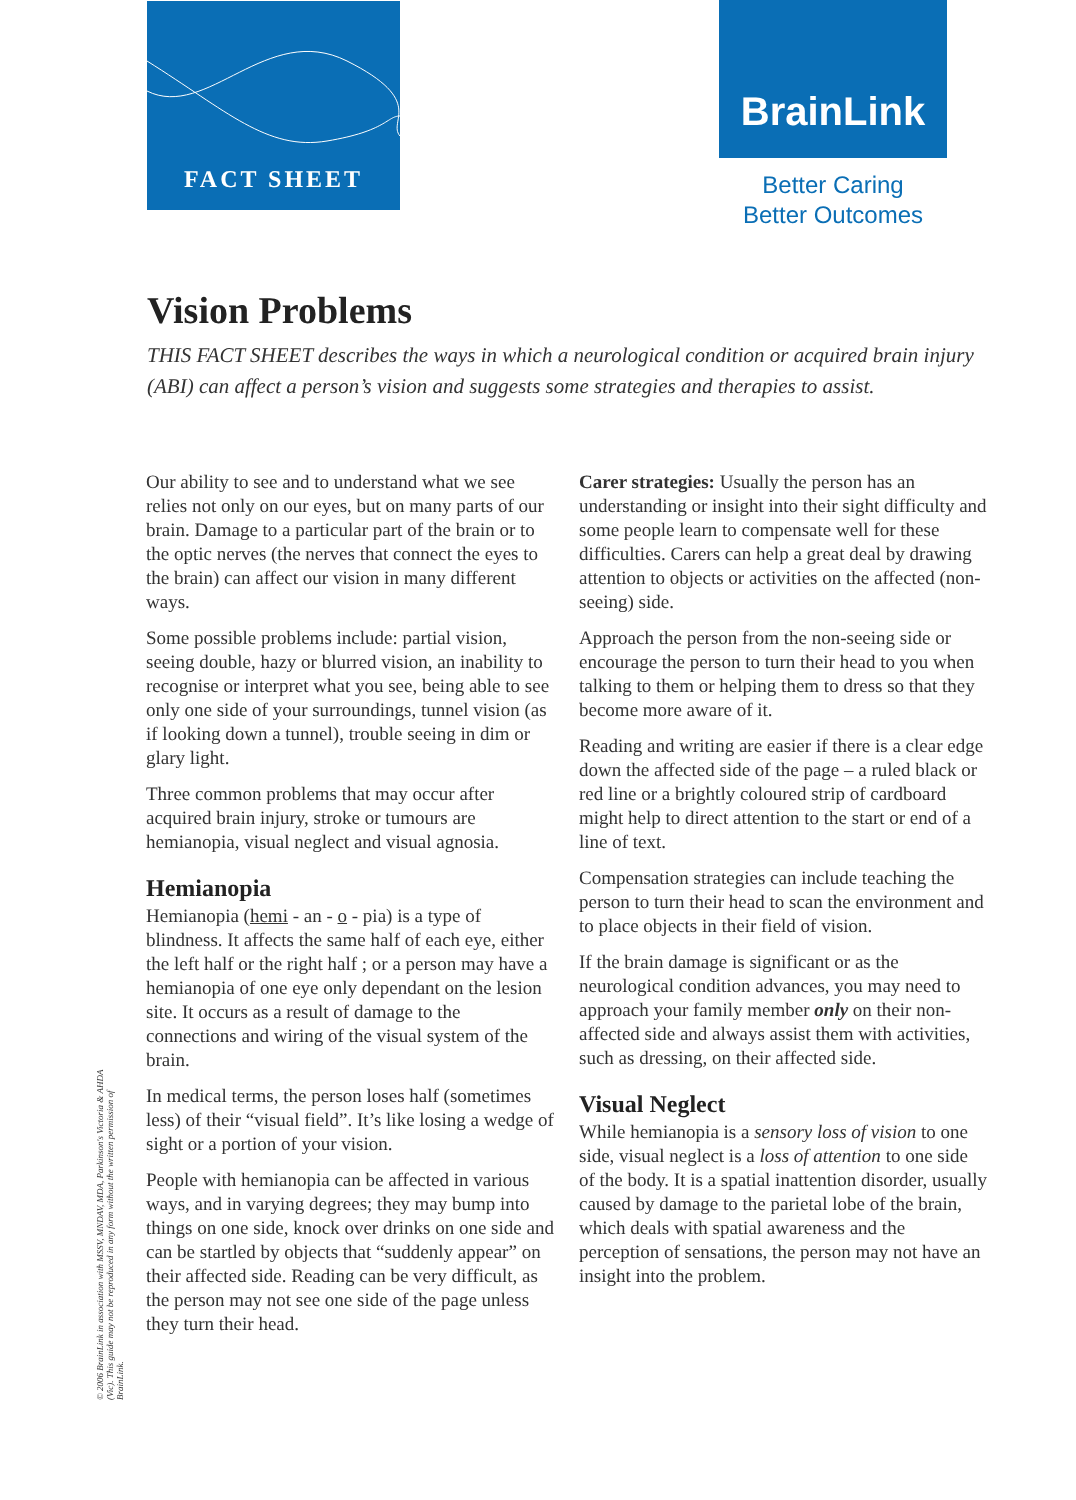FACT SHEET BrainLink
Better Caring
Better Outcomes
Vision Problems
THIS FACT SHEET describes the ways in which a neurological condition or acquired brain injury (ABI) can affect a person’s vision and suggests some strategies and therapies to assist.
Our ability to see and to understand what we see relies not only on our eyes, but on many parts of our brain. Damage to a particular part of the brain or to the optic nerves (the nerves that connect the eyes to the brain) can affect our vision in many different ways.
Some possible problems include: partial vision, seeing double, hazy or blurred vision, an inability to recognise or interpret what you see, being able to see only one side of your surroundings, tunnel vision (as if looking down a tunnel), trouble seeing in dim or glary light.
Three common problems that may occur after acquired brain injury, stroke or tumours are hemianopia, visual neglect and visual agnosia.
Hemianopia
Hemianopia (hemi - an - o - pia) is a type of blindness. It affects the same half of each eye, either the left half or the right half ; or a person may have a hemianopia of one eye only dependant on the lesion site. It occurs as a result of damage to the connections and wiring of the visual system of the brain.
In medical terms, the person loses half (sometimes less) of their “visual field”. It’s like losing a wedge of sight or a portion of your vision.
People with hemianopia can be affected in various ways, and in varying degrees; they may bump into things on one side, knock over drinks on one side and can be startled by objects that “suddenly appear” on their affected side. Reading can be very difficult, as the person may not see one side of the page unless they turn their head.
Carer strategies: Usually the person has an understanding or insight into their sight difficulty and some people learn to compensate well for these difficulties. Carers can help a great deal by drawing attention to objects or activities on the affected (non-seeing) side.
Approach the person from the non-seeing side or encourage the person to turn their head to you when talking to them or helping them to dress so that they become more aware of it.
Reading and writing are easier if there is a clear edge down the affected side of the page – a ruled black or red line or a brightly coloured strip of cardboard might help to direct attention to the start or end of a line of text.
Compensation strategies can include teaching the person to turn their head to scan the environment and to place objects in their field of vision.
If the brain damage is significant or as the neurological condition advances, you may need to approach your family member only on their non-affected side and always assist them with activities, such as dressing, on their affected side.
Visual Neglect
While hemianopia is a sensory loss of vision to one side, visual neglect is a loss of attention to one side of the body. It is a spatial inattention disorder, usually caused by damage to the parietal lobe of the brain, which deals with spatial awareness and the perception of sensations, the person may not have an insight into the problem.
© 2006 BrainLink in association with MSSV, MNDAV, MDA, Parkinson's Victoria & AHDA (Vic). This guide may not be reproduced in any form without the written permission of BrainLink.